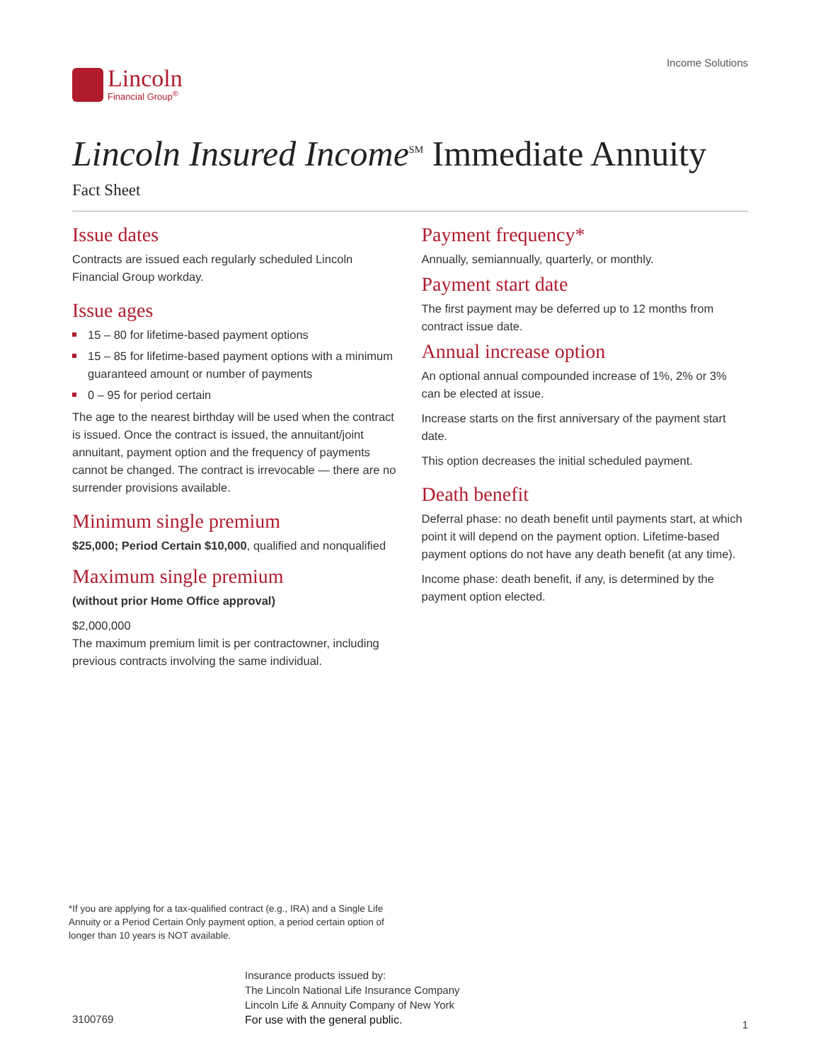Lincoln
Financial Group<sup>®</sup>
Income Solutions
Lincoln Insured Income<sup>SM</sup> Immediate Annuity
Fact Sheet
Issue dates
Contracts are issued each regularly scheduled Lincoln Financial Group workday.
Issue ages
15 – 80 for lifetime-based payment options
15 – 85 for lifetime-based payment options with a minimum guaranteed amount or number of payments
0 – 95 for period certain
The age to the nearest birthday will be used when the contract is issued. Once the contract is issued, the annuitant/joint annuitant, payment option and the frequency of payments cannot be changed. The contract is irrevocable — there are no surrender provisions available.
Minimum single premium
$25,000; Period Certain $10,000, qualified and nonqualified
Maximum single premium
(without prior Home Office approval)
$2,000,000
The maximum premium limit is per contractowner, including previous contracts involving the same individual.
Payment frequency*
Annually, semiannually, quarterly, or monthly.
Payment start date
The first payment may be deferred up to 12 months from contract issue date.
Annual increase option
An optional annual compounded increase of 1%, 2% or 3% can be elected at issue.
Increase starts on the first anniversary of the payment start date.
This option decreases the initial scheduled payment.
Death benefit
Deferral phase: no death benefit until payments start, at which point it will depend on the payment option. Lifetime-based payment options do not have any death benefit (at any time).
Income phase: death benefit, if any, is determined by the payment option elected.
*If you are applying for a tax-qualified contract (e.g., IRA) and a Single Life Annuity or a Period Certain Only payment option, a period certain option of longer than 10 years is NOT available.
3100769
Insurance products issued by:
The Lincoln National Life Insurance Company
Lincoln Life & Annuity Company of New York
For use with the general public.
1